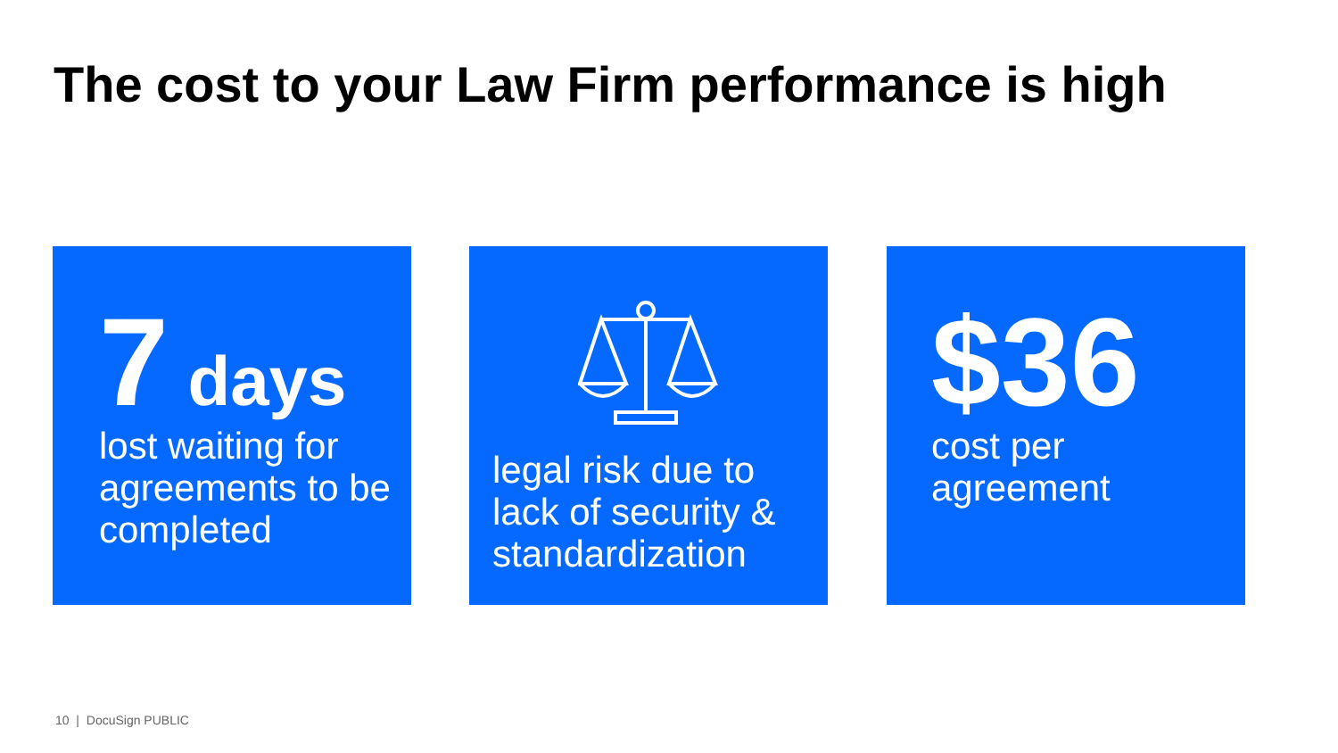The cost to your Law Firm performance is high
7 days
lost waiting for agreements to be completed
legal risk due to lack of security & standardization
$36
cost per agreement
10 | DocuSign PUBLIC